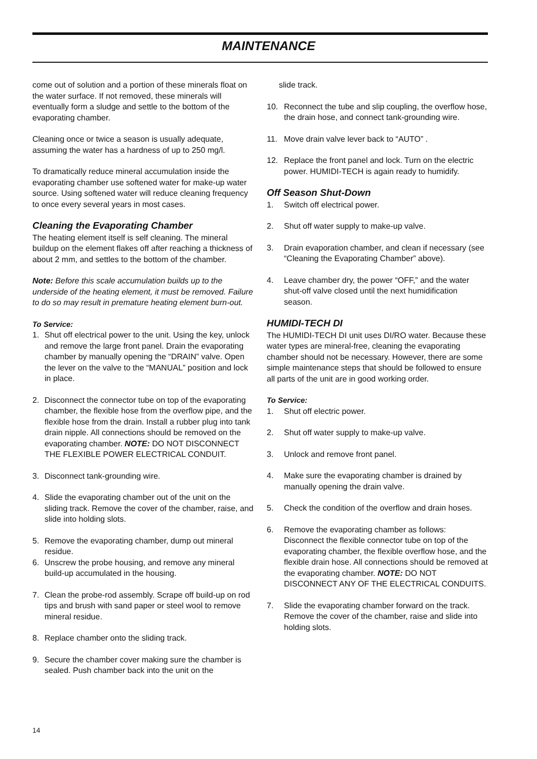MAINTENANCE
come out of solution and a portion of these minerals float on the water surface. If not removed, these minerals will eventually form a sludge and settle to the bottom of the evaporating chamber.
Cleaning once or twice a season is usually adequate, assuming the water has a hardness of up to 250 mg/l.
To dramatically reduce mineral accumulation inside the evaporating chamber use softened water for make-up water source. Using softened water will reduce cleaning frequency to once every several years in most cases.
Cleaning the Evaporating Chamber
The heating element itself is self cleaning. The mineral buildup on the element flakes off after reaching a thickness of about 2 mm, and settles to the bottom of the chamber.
Note: Before this scale accumulation builds up to the underside of the heating element, it must be removed. Failure to do so may result in premature heating element burn-out.
To Service:
1. Shut off electrical power to the unit. Using the key, unlock and remove the large front panel. Drain the evaporating chamber by manually opening the “DRAIN” valve. Open the lever on the valve to the “MANUAL” position and lock in place.
2. Disconnect the connector tube on top of the evaporating chamber, the flexible hose from the overflow pipe, and the flexible hose from the drain. Install a rubber plug into tank drain nipple. All connections should be removed on the evaporating chamber. NOTE: DO NOT DISCONNECT THE FLEXIBLE POWER ELECTRICAL CONDUIT.
3. Disconnect tank-grounding wire.
4. Slide the evaporating chamber out of the unit on the sliding track. Remove the cover of the chamber, raise, and slide into holding slots.
5. Remove the evaporating chamber, dump out mineral residue.
6. Unscrew the probe housing, and remove any mineral build-up accumulated in the housing.
7. Clean the probe-rod assembly. Scrape off build-up on rod tips and brush with sand paper or steel wool to remove mineral residue.
8. Replace chamber onto the sliding track.
9. Secure the chamber cover making sure the chamber is sealed. Push chamber back into the unit on the
slide track.
10. Reconnect the tube and slip coupling, the overflow hose, the drain hose, and connect tank-grounding wire.
11. Move drain valve lever back to “AUTO” .
12. Replace the front panel and lock. Turn on the electric power. HUMIDI-TECH is again ready to humidify.
Off Season Shut-Down
1. Switch off electrical power.
2. Shut off water supply to make-up valve.
3. Drain evaporation chamber, and clean if necessary (see “Cleaning the Evaporating Chamber” above).
4. Leave chamber dry, the power “OFF,” and the water shut-off valve closed until the next humidification season.
HUMIDI-TECH DI
The HUMIDI-TECH DI unit uses DI/RO water. Because these water types are mineral-free, cleaning the evaporating chamber should not be necessary. However, there are some simple maintenance steps that should be followed to ensure all parts of the unit are in good working order.
To Service:
1. Shut off electric power.
2. Shut off water supply to make-up valve.
3. Unlock and remove front panel.
4. Make sure the evaporating chamber is drained by manually opening the drain valve.
5. Check the condition of the overflow and drain hoses.
6. Remove the evaporating chamber as follows: Disconnect the flexible connector tube on top of the evaporating chamber, the flexible overflow hose, and the flexible drain hose. All connections should be removed at the evaporating chamber. NOTE: DO NOT DISCONNECT ANY OF THE ELECTRICAL CONDUITS.
7. Slide the evaporating chamber forward on the track. Remove the cover of the chamber, raise and slide into holding slots.
14